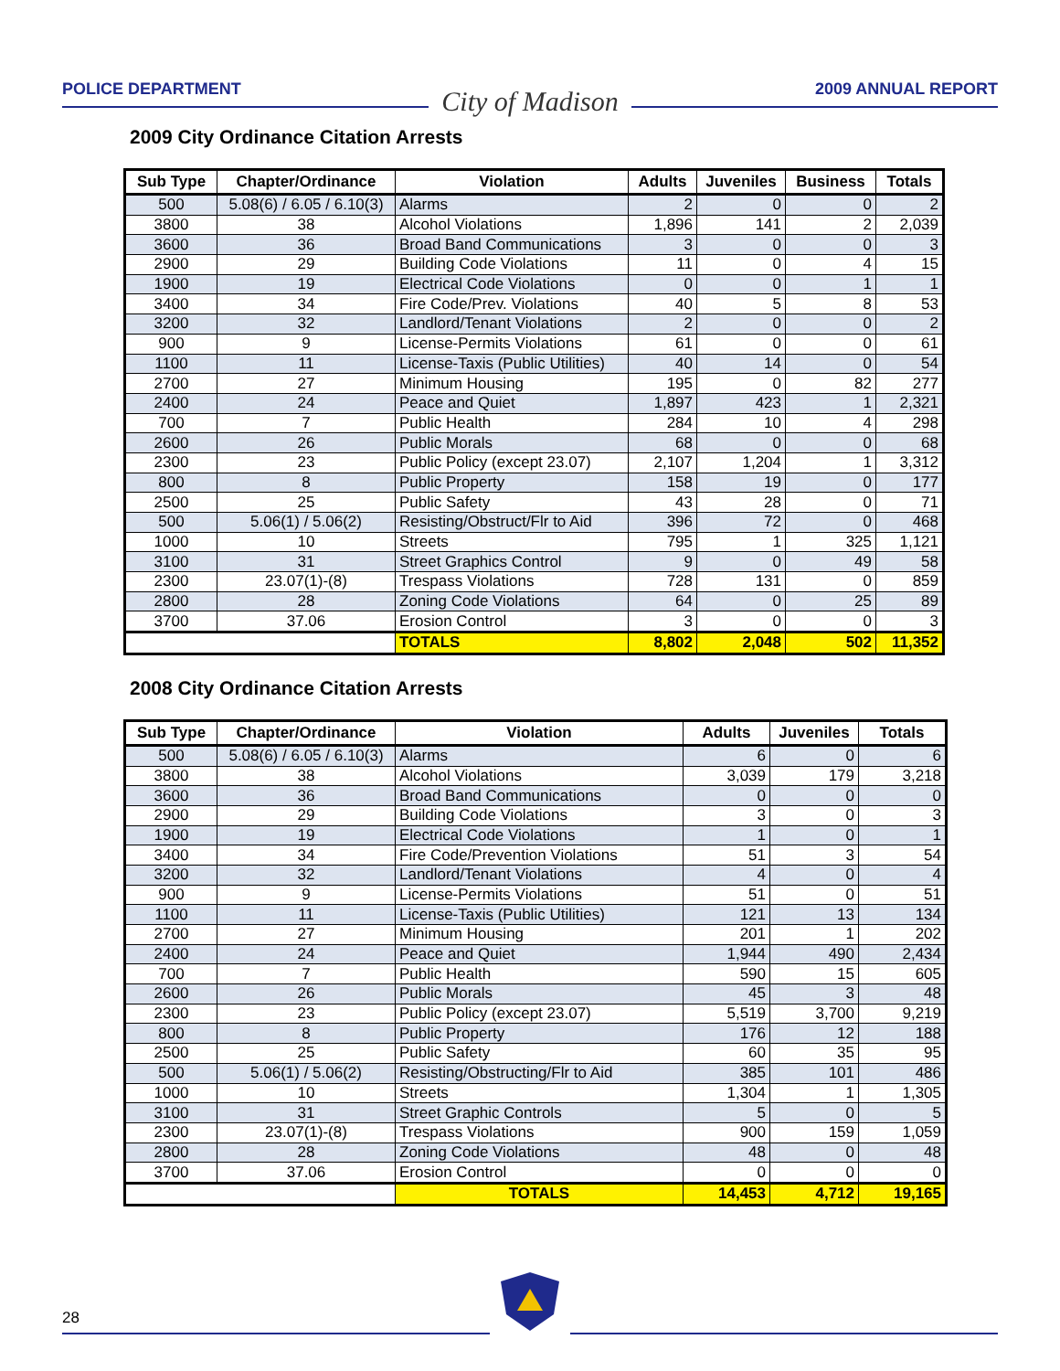POLICE DEPARTMENT
City of Madison
2009 ANNUAL REPORT
2009 City Ordinance Citation Arrests
| Sub Type | Chapter/Ordinance | Violation | Adults | Juveniles | Business | Totals |
| --- | --- | --- | --- | --- | --- | --- |
| 500 | 5.08(6) / 6.05 / 6.10(3) | Alarms | 2 | 0 | 0 | 2 |
| 3800 | 38 | Alcohol Violations | 1,896 | 141 | 2 | 2,039 |
| 3600 | 36 | Broad Band Communications | 3 | 0 | 0 | 3 |
| 2900 | 29 | Building Code Violations | 11 | 0 | 4 | 15 |
| 1900 | 19 | Electrical Code Violations | 0 | 0 | 1 | 1 |
| 3400 | 34 | Fire Code/Prev. Violations | 40 | 5 | 8 | 53 |
| 3200 | 32 | Landlord/Tenant Violations | 2 | 0 | 0 | 2 |
| 900 | 9 | License-Permits Violations | 61 | 0 | 0 | 61 |
| 1100 | 11 | License-Taxis (Public Utilities) | 40 | 14 | 0 | 54 |
| 2700 | 27 | Minimum Housing | 195 | 0 | 82 | 277 |
| 2400 | 24 | Peace and Quiet | 1,897 | 423 | 1 | 2,321 |
| 700 | 7 | Public Health | 284 | 10 | 4 | 298 |
| 2600 | 26 | Public Morals | 68 | 0 | 0 | 68 |
| 2300 | 23 | Public Policy (except 23.07) | 2,107 | 1,204 | 1 | 3,312 |
| 800 | 8 | Public Property | 158 | 19 | 0 | 177 |
| 2500 | 25 | Public Safety | 43 | 28 | 0 | 71 |
| 500 | 5.06(1) / 5.06(2) | Resisting/Obstruct/Flr to Aid | 396 | 72 | 0 | 468 |
| 1000 | 10 | Streets | 795 | 1 | 325 | 1,121 |
| 3100 | 31 | Street Graphics Control | 9 | 0 | 49 | 58 |
| 2300 | 23.07(1)-(8) | Trespass Violations | 728 | 131 | 0 | 859 |
| 2800 | 28 | Zoning Code Violations | 64 | 0 | 25 | 89 |
| 3700 | 37.06 | Erosion Control | 3 | 0 | 0 | 3 |
| | | TOTALS | 8,802 | 2,048 | 502 | 11,352 |
2008 City Ordinance Citation Arrests
| Sub Type | Chapter/Ordinance | Violation | Adults | Juveniles | Totals |
| --- | --- | --- | --- | --- | --- |
| 500 | 5.08(6) / 6.05 / 6.10(3) | Alarms | 6 | 0 | 6 |
| 3800 | 38 | Alcohol Violations | 3,039 | 179 | 3,218 |
| 3600 | 36 | Broad Band Communications | 0 | 0 | 0 |
| 2900 | 29 | Building Code Violations | 3 | 0 | 3 |
| 1900 | 19 | Electrical Code Violations | 1 | 0 | 1 |
| 3400 | 34 | Fire Code/Prevention Violations | 51 | 3 | 54 |
| 3200 | 32 | Landlord/Tenant Violations | 4 | 0 | 4 |
| 900 | 9 | License-Permits Violations | 51 | 0 | 51 |
| 1100 | 11 | License-Taxis (Public Utilities) | 121 | 13 | 134 |
| 2700 | 27 | Minimum Housing | 201 | 1 | 202 |
| 2400 | 24 | Peace and Quiet | 1,944 | 490 | 2,434 |
| 700 | 7 | Public Health | 590 | 15 | 605 |
| 2600 | 26 | Public Morals | 45 | 3 | 48 |
| 2300 | 23 | Public Policy (except 23.07) | 5,519 | 3,700 | 9,219 |
| 800 | 8 | Public Property | 176 | 12 | 188 |
| 2500 | 25 | Public Safety | 60 | 35 | 95 |
| 500 | 5.06(1) / 5.06(2) | Resisting/Obstructing/Flr to Aid | 385 | 101 | 486 |
| 1000 | 10 | Streets | 1,304 | 1 | 1,305 |
| 3100 | 31 | Street Graphic Controls | 5 | 0 | 5 |
| 2300 | 23.07(1)-(8) | Trespass Violations | 900 | 159 | 1,059 |
| 2800 | 28 | Zoning Code Violations | 48 | 0 | 48 |
| 3700 | 37.06 | Erosion Control | 0 | 0 | 0 |
| | | TOTALS | 14,453 | 4,712 | 19,165 |
28